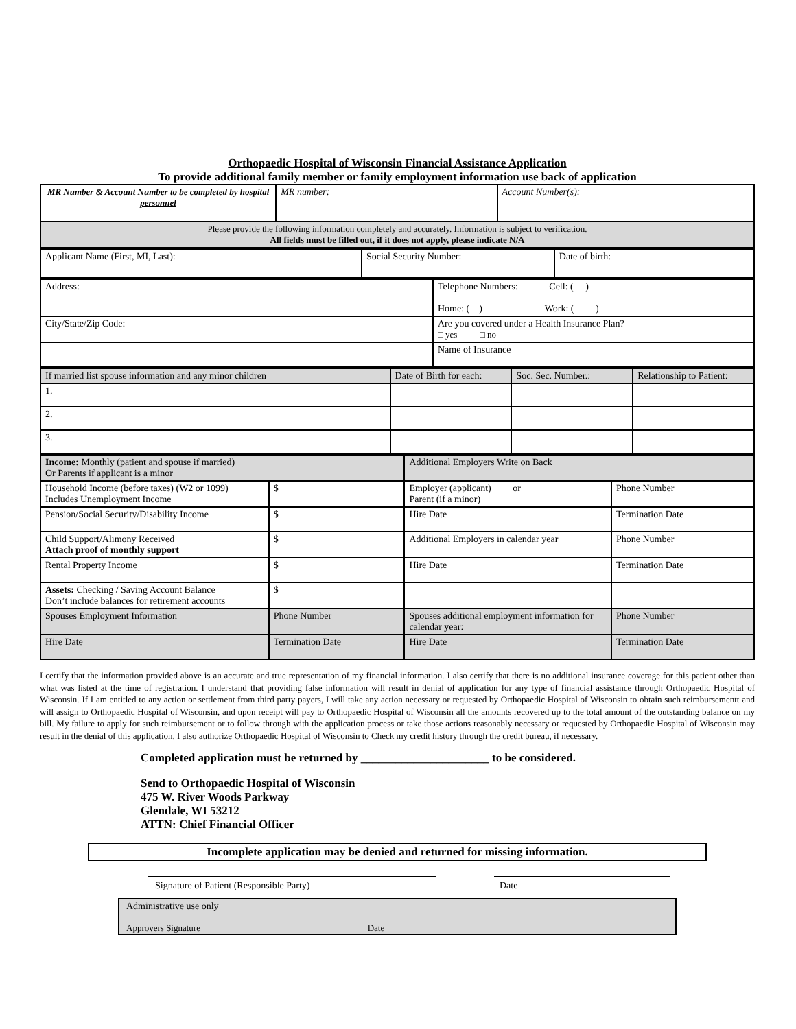Orthopaedic Hospital of Wisconsin Financial Assistance Application
To provide additional family member or family employment information use back of application
| MR Number & Account Number to be completed by hospital personnel | MR number: | Account Number(s): |
| Please provide the following information completely and accurately. Information is subject to verification. All fields must be filled out, if it does not apply, please indicate N/A | | |
| Applicant Name (First, MI, Last): | Social Security Number: | Date of birth: |
| Address: | Telephone Numbers: Cell: ( ) Home: ( ) Work: ( ) |
| City/State/Zip Code: | Are you covered under a Health Insurance Plan? □ yes □ no |
| | Name of Insurance |
| If married list spouse information and any minor children | Date of Birth for each: | Soc. Sec. Number.: | Relationship to Patient: |
| 1. | | | |
| 2. | | | |
| 3. | | | |
| Income: Monthly (patient and spouse if married) Or Parents if applicant is a minor | | Additional Employers Write on Back | |
| Household Income (before taxes) (W2 or 1099) Includes Unemployment Income | $ | Employer (applicant) or Parent (if a minor) | Phone Number |
| Pension/Social Security/Disability Income | $ | Hire Date | Termination Date |
| Child Support/Alimony Received Attach proof of monthly support | $ | Additional Employers in calendar year | Phone Number |
| Rental Property Income | $ | Hire Date | Termination Date |
| Assets: Checking / Saving Account Balance Don’t include balances for retirement accounts | $ | | |
| Spouses Employment Information | Phone Number | Spouses additional employment information for calendar year: | Phone Number |
| Hire Date | Termination Date | Hire Date | Termination Date |
I certify that the information provided above is an accurate and true representation of my financial information. I also certify that there is no additional insurance coverage for this patient other than what was listed at the time of registration. I understand that providing false information will result in denial of application for any type of financial assistance through Orthopaedic Hospital of Wisconsin. If I am entitled to any action or settlement from third party payers, I will take any action necessary or requested by Orthopaedic Hospital of Wisconsin to obtain such reimbursementt and will assign to Orthopaedic Hospital of Wisconsin, and upon receipt will pay to Orthopaedic Hospital of Wisconsin all the amounts recovered up to the total amount of the outstanding balance on my bill. My failure to apply for such reimbursement or to follow through with the application process or take those actions reasonably necessary or requested by Orthopaedic Hospital of Wisconsin may result in the denial of this application. I also authorize Orthopaedic Hospital of Wisconsin to Check my credit history through the credit bureau, if necessary.
Completed application must be returned by ______________________ to be considered.
Send to Orthopaedic Hospital of Wisconsin
475 W. River Woods Parkway
Glendale, WI 53212
ATTN: Chief Financial Officer
Incomplete application may be denied and returned for missing information.
Signature of Patient (Responsible Party) Date
Administrative use only
Approvers Signature ________________________________ Date ______________________________